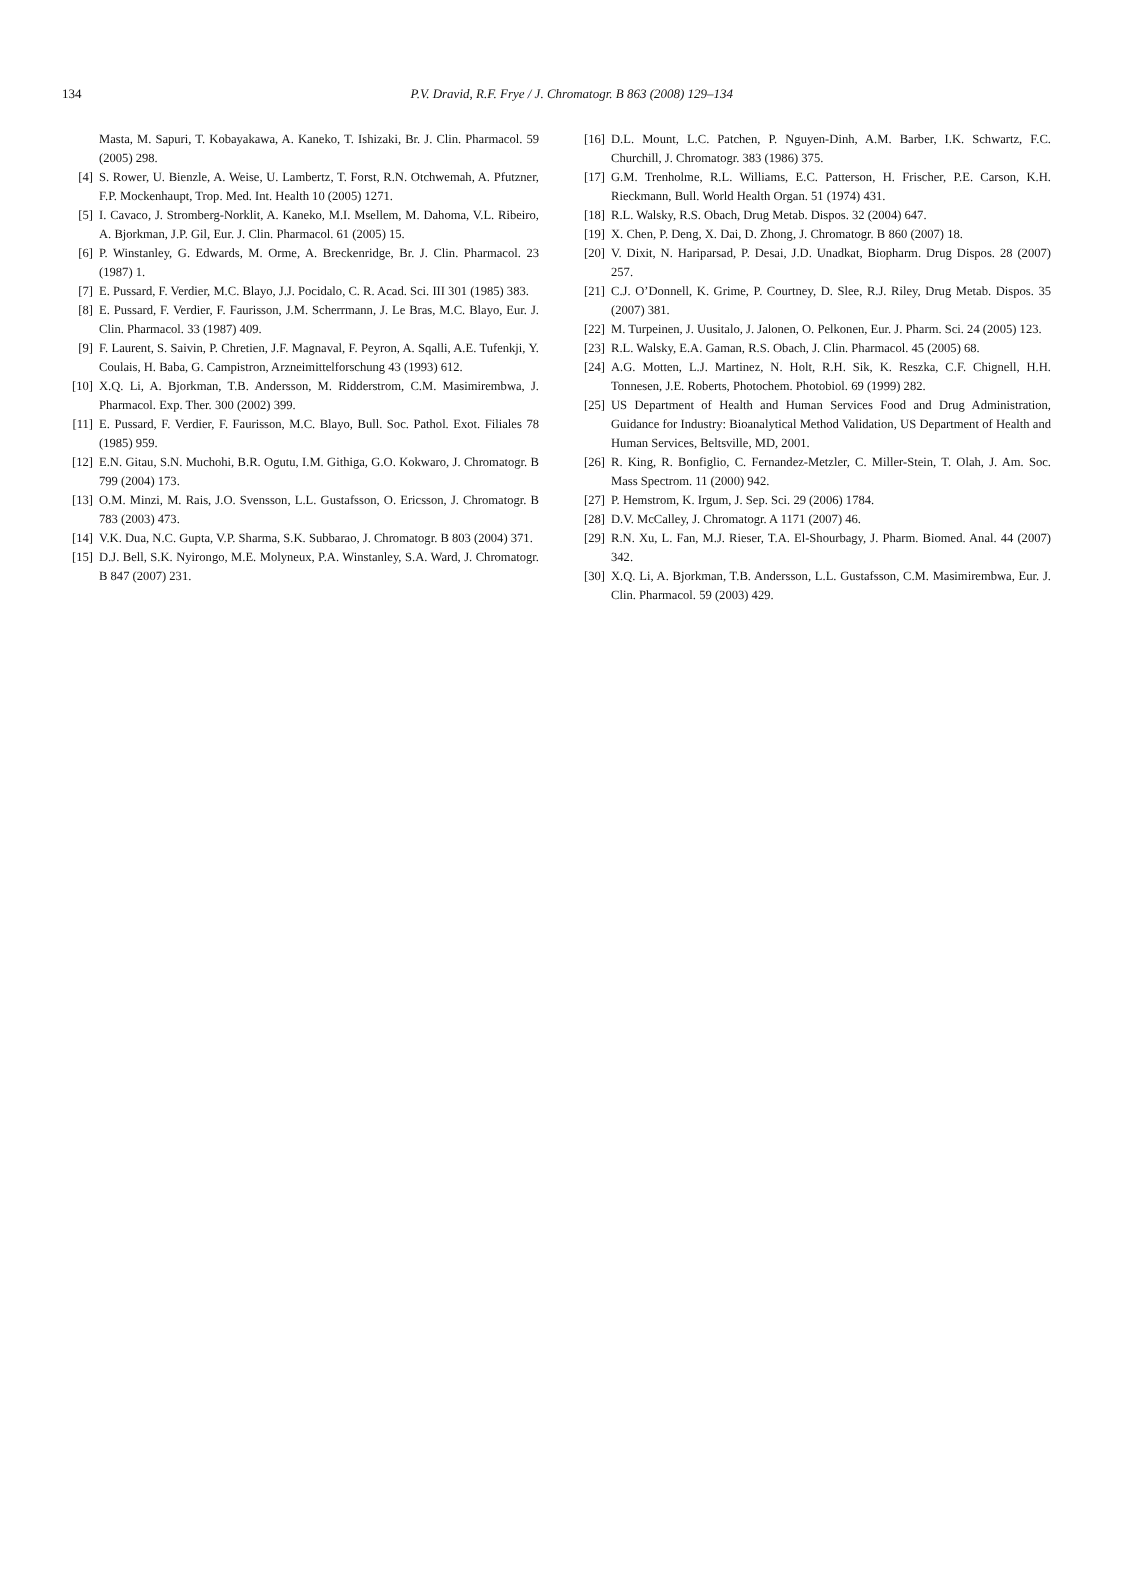134
P.V. Dravid, R.F. Frye / J. Chromatogr. B 863 (2008) 129–134
Masta, M. Sapuri, T. Kobayakawa, A. Kaneko, T. Ishizaki, Br. J. Clin. Pharmacol. 59 (2005) 298.
[4] S. Rower, U. Bienzle, A. Weise, U. Lambertz, T. Forst, R.N. Otchwemah, A. Pfutzner, F.P. Mockenhaupt, Trop. Med. Int. Health 10 (2005) 1271.
[5] I. Cavaco, J. Stromberg-Norklit, A. Kaneko, M.I. Msellem, M. Dahoma, V.L. Ribeiro, A. Bjorkman, J.P. Gil, Eur. J. Clin. Pharmacol. 61 (2005) 15.
[6] P. Winstanley, G. Edwards, M. Orme, A. Breckenridge, Br. J. Clin. Pharmacol. 23 (1987) 1.
[7] E. Pussard, F. Verdier, M.C. Blayo, J.J. Pocidalo, C. R. Acad. Sci. III 301 (1985) 383.
[8] E. Pussard, F. Verdier, F. Faurisson, J.M. Scherrmann, J. Le Bras, M.C. Blayo, Eur. J. Clin. Pharmacol. 33 (1987) 409.
[9] F. Laurent, S. Saivin, P. Chretien, J.F. Magnaval, F. Peyron, A. Sqalli, A.E. Tufenkji, Y. Coulais, H. Baba, G. Campistron, Arzneimittelforschung 43 (1993) 612.
[10] X.Q. Li, A. Bjorkman, T.B. Andersson, M. Ridderstrom, C.M. Masimirembwa, J. Pharmacol. Exp. Ther. 300 (2002) 399.
[11] E. Pussard, F. Verdier, F. Faurisson, M.C. Blayo, Bull. Soc. Pathol. Exot. Filiales 78 (1985) 959.
[12] E.N. Gitau, S.N. Muchohi, B.R. Ogutu, I.M. Githiga, G.O. Kokwaro, J. Chromatogr. B 799 (2004) 173.
[13] O.M. Minzi, M. Rais, J.O. Svensson, L.L. Gustafsson, O. Ericsson, J. Chromatogr. B 783 (2003) 473.
[14] V.K. Dua, N.C. Gupta, V.P. Sharma, S.K. Subbarao, J. Chromatogr. B 803 (2004) 371.
[15] D.J. Bell, S.K. Nyirongo, M.E. Molyneux, P.A. Winstanley, S.A. Ward, J. Chromatogr. B 847 (2007) 231.
[16] D.L. Mount, L.C. Patchen, P. Nguyen-Dinh, A.M. Barber, I.K. Schwartz, F.C. Churchill, J. Chromatogr. 383 (1986) 375.
[17] G.M. Trenholme, R.L. Williams, E.C. Patterson, H. Frischer, P.E. Carson, K.H. Rieckmann, Bull. World Health Organ. 51 (1974) 431.
[18] R.L. Walsky, R.S. Obach, Drug Metab. Dispos. 32 (2004) 647.
[19] X. Chen, P. Deng, X. Dai, D. Zhong, J. Chromatogr. B 860 (2007) 18.
[20] V. Dixit, N. Hariparsad, P. Desai, J.D. Unadkat, Biopharm. Drug Dispos. 28 (2007) 257.
[21] C.J. O’Donnell, K. Grime, P. Courtney, D. Slee, R.J. Riley, Drug Metab. Dispos. 35 (2007) 381.
[22] M. Turpeinen, J. Uusitalo, J. Jalonen, O. Pelkonen, Eur. J. Pharm. Sci. 24 (2005) 123.
[23] R.L. Walsky, E.A. Gaman, R.S. Obach, J. Clin. Pharmacol. 45 (2005) 68.
[24] A.G. Motten, L.J. Martinez, N. Holt, R.H. Sik, K. Reszka, C.F. Chignell, H.H. Tonnesen, J.E. Roberts, Photochem. Photobiol. 69 (1999) 282.
[25] US Department of Health and Human Services Food and Drug Administration, Guidance for Industry: Bioanalytical Method Validation, US Department of Health and Human Services, Beltsville, MD, 2001.
[26] R. King, R. Bonfiglio, C. Fernandez-Metzler, C. Miller-Stein, T. Olah, J. Am. Soc. Mass Spectrom. 11 (2000) 942.
[27] P. Hemstrom, K. Irgum, J. Sep. Sci. 29 (2006) 1784.
[28] D.V. McCalley, J. Chromatogr. A 1171 (2007) 46.
[29] R.N. Xu, L. Fan, M.J. Rieser, T.A. El-Shourbagy, J. Pharm. Biomed. Anal. 44 (2007) 342.
[30] X.Q. Li, A. Bjorkman, T.B. Andersson, L.L. Gustafsson, C.M. Masimirembwa, Eur. J. Clin. Pharmacol. 59 (2003) 429.